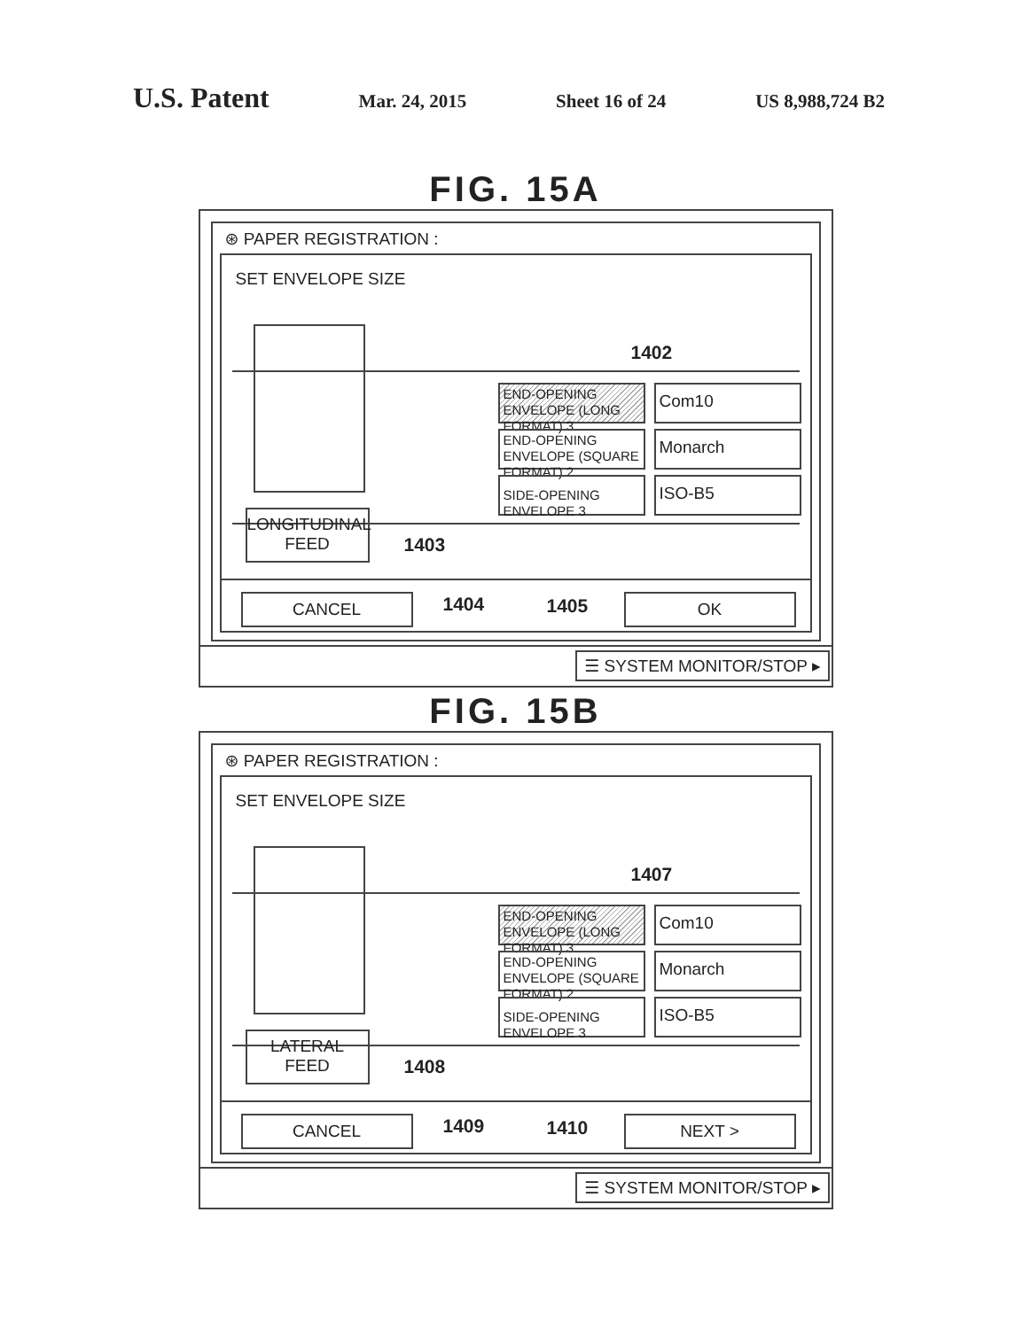U.S. Patent Mar. 24, 2015 Sheet 16 of 24 US 8,988,724 B2
FIG. 15A
⊛ PAPER REGISTRATION :
SET ENVELOPE SIZE
END-OPENING ENVELOPE (LONG FORMAT) 3
Com10
END-OPENING ENVELOPE (SQUARE FORMAT) 2
Monarch
SIDE-OPENING ENVELOPE 3
ISO-B5
1402
LONGITUDINAL
FEED
1403
CANCEL 1404 1405 OK
☰ SYSTEM MONITOR/STOP ▸
FIG. 15B
⊛ PAPER REGISTRATION :
SET ENVELOPE SIZE
END-OPENING ENVELOPE (LONG FORMAT) 3
Com10
END-OPENING ENVELOPE (SQUARE FORMAT) 2
Monarch
SIDE-OPENING ENVELOPE 3
ISO-B5
1407
LATERAL
FEED
1408
CANCEL 1409 1410 NEXT >
☰ SYSTEM MONITOR/STOP ▸